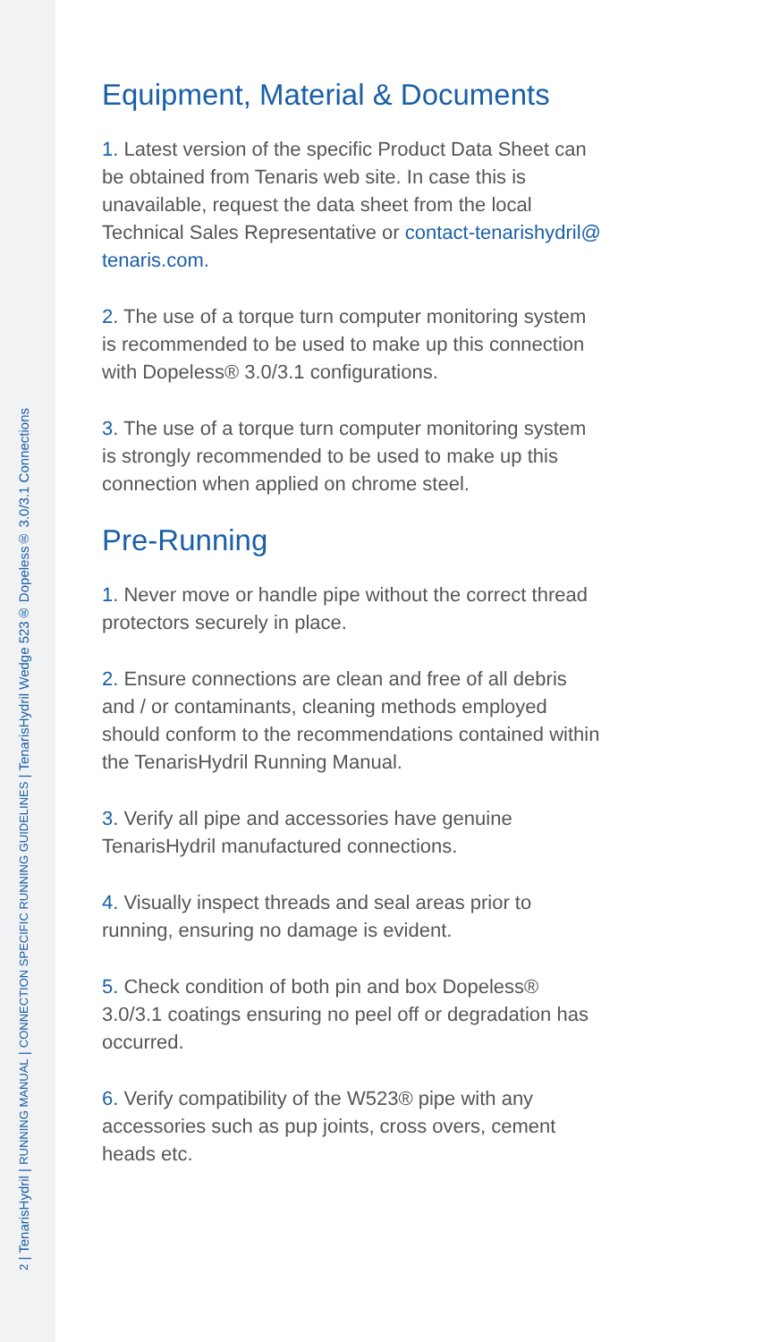2 | TenarisHydril | RUNNING MANUAL | CONNECTION SPECIFIC RUNNING GUIDELINES | TenarisHydril Wedge 523® Dopeless® 3.0/3.1 Connections
Equipment, Material & Documents
1. Latest version of the specific Product Data Sheet can be obtained from Tenaris web site. In case this is unavailable, request the data sheet from the local Technical Sales Representative or contact-tenarishydril@ tenaris.com.
2. The use of a torque turn computer monitoring system is recommended to be used to make up this connection with Dopeless® 3.0/3.1 configurations.
3. The use of a torque turn computer monitoring system is strongly recommended to be used to make up this connection when applied on chrome steel.
Pre-Running
1. Never move or handle pipe without the correct thread protectors securely in place.
2. Ensure connections are clean and free of all debris and / or contaminants, cleaning methods employed should conform to the recommendations contained within the TenarisHydril Running Manual.
3. Verify all pipe and accessories have genuine TenarisHydril manufactured connections.
4. Visually inspect threads and seal areas prior to running, ensuring no damage is evident.
5. Check condition of both pin and box Dopeless® 3.0/3.1 coatings ensuring no peel off or degradation has occurred.
6. Verify compatibility of the W523® pipe with any accessories such as pup joints, cross overs, cement heads etc.